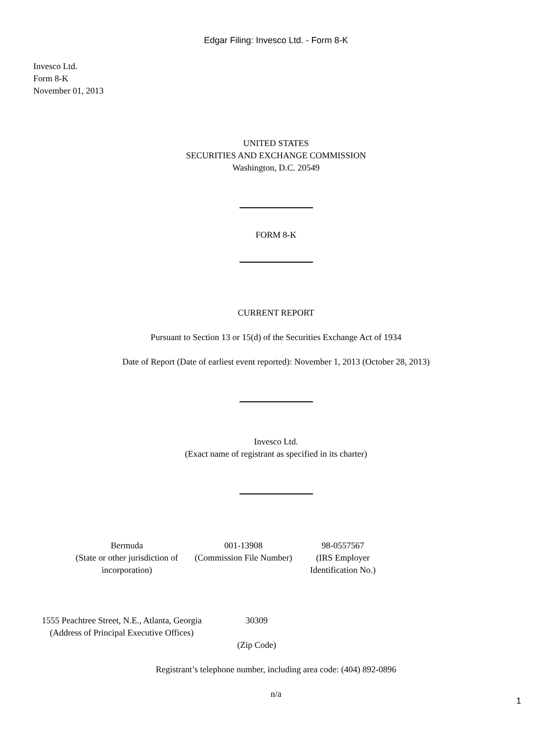Edgar Filing: Invesco Ltd. - Form 8-K
Invesco Ltd.
Form 8-K
November 01, 2013
UNITED STATES
SECURITIES AND EXCHANGE COMMISSION
Washington, D.C. 20549
FORM 8-K
CURRENT REPORT
Pursuant to Section 13 or 15(d) of the Securities Exchange Act of 1934
Date of Report (Date of earliest event reported): November 1, 2013 (October 28, 2013)
Invesco Ltd.
(Exact name of registrant as specified in its charter)
| Bermuda (State or other jurisdiction of incorporation) | 001-13908 (Commission File Number) | 98-0557567 (IRS Employer Identification No.) |
| 1555 Peachtree Street, N.E., Atlanta, Georgia (Address of Principal Executive Offices) | 30309 (Zip Code) |
Registrant’s telephone number, including area code: (404) 892-0896
n/a
1